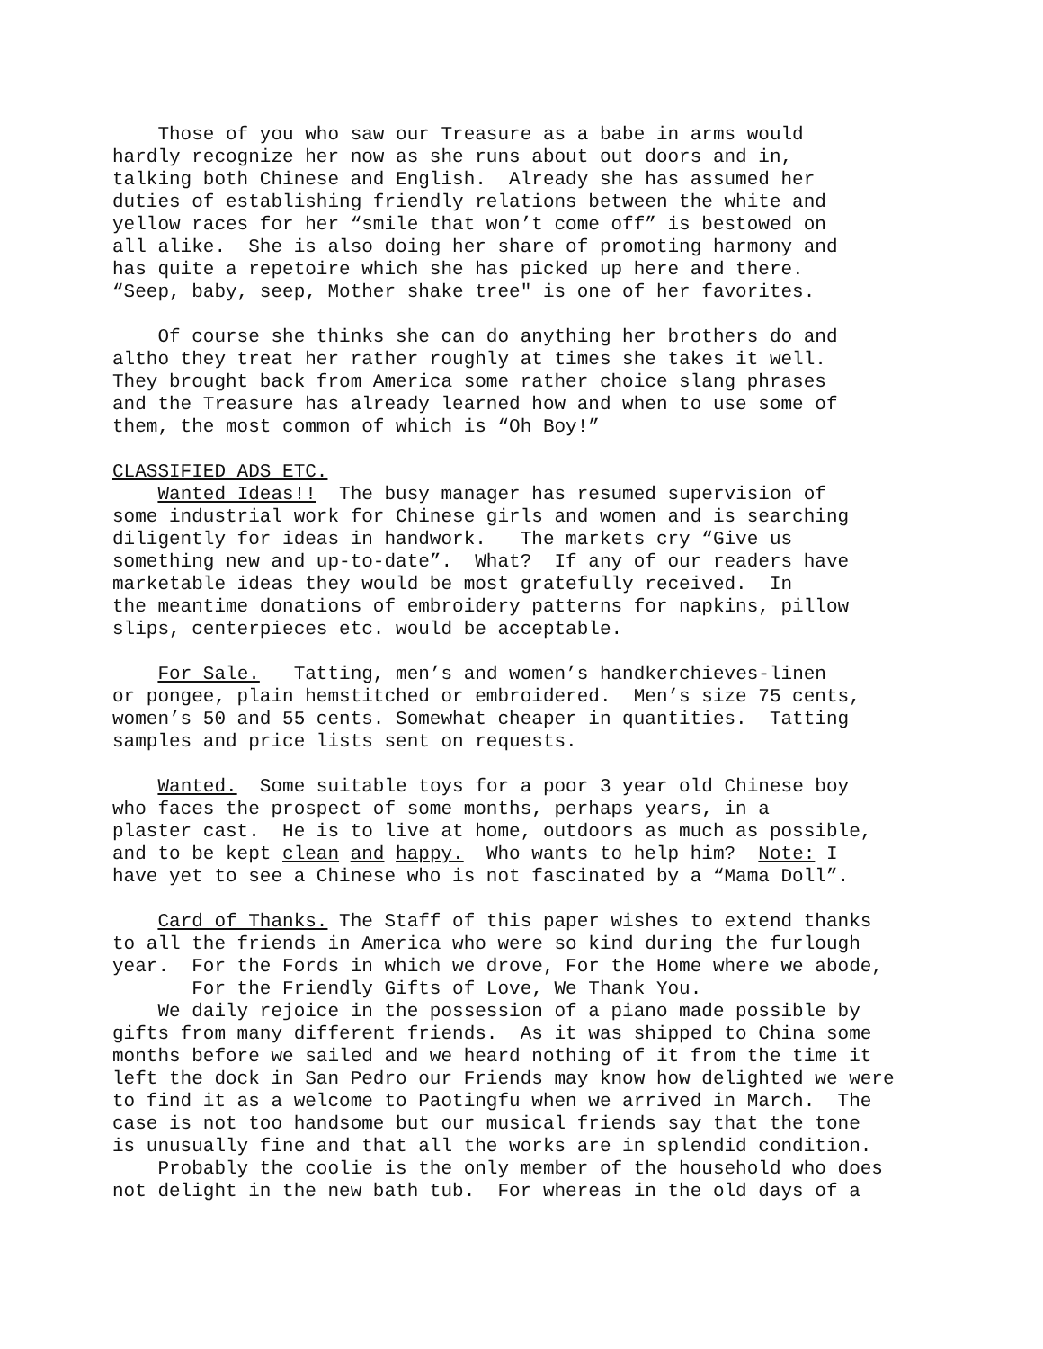Those of you who saw our Treasure as a babe in arms would hardly recognize her now as she runs about out doors and in, talking both Chinese and English. Already she has assumed her duties of establishing friendly relations between the white and yellow races for her “smile that won’t come off” is bestowed on all alike. She is also doing her share of promoting harmony and has quite a repetoire which she has picked up here and there. “Seep, baby, seep, Mother shake tree" is one of her favorites.
Of course she thinks she can do anything her brothers do and altho they treat her rather roughly at times she takes it well. They brought back from America some rather choice slang phrases and the Treasure has already learned how and when to use some of them, the most common of which is “Oh Boy!”
CLASSIFIED ADS ETC. Wanted Ideas!! The busy manager has resumed supervision of some industrial work for Chinese girls and women and is searching diligently for ideas in handwork. The markets cry “Give us something new and up-to-date”. What? If any of our readers have marketable ideas they would be most gratefully received. In the meantime donations of embroidery patterns for napkins, pillow slips, centerpieces etc. would be acceptable.
For Sale. Tatting, men’s and women’s handkerchieves-linen or pongee, plain hemstitched or embroidered. Men’s size 75 cents, women’s 50 and 55 cents. Somewhat cheaper in quantities. Tatting samples and price lists sent on requests.
Wanted. Some suitable toys for a poor 3 year old Chinese boy who faces the prospect of some months, perhaps years, in a plaster cast. He is to live at home, outdoors as much as possible, and to be kept clean and happy. Who wants to help him? Note: I have yet to see a Chinese who is not fascinated by a “Mama Doll”.
Card of Thanks. The Staff of this paper wishes to extend thanks to all the friends in America who were so kind during the furlough year. For the Fords in which we drove, For the Home where we abode, For the Friendly Gifts of Love, We Thank You. We daily rejoice in the possession of a piano made possible by gifts from many different friends. As it was shipped to China some months before we sailed and we heard nothing of it from the time it left the dock in San Pedro our Friends may know how delighted we were to find it as a welcome to Paotingfu when we arrived in March. The case is not too handsome but our musical friends say that the tone is unusually fine and that all the works are in splendid condition. Probably the coolie is the only member of the household who does not delight in the new bath tub. For whereas in the old days of a